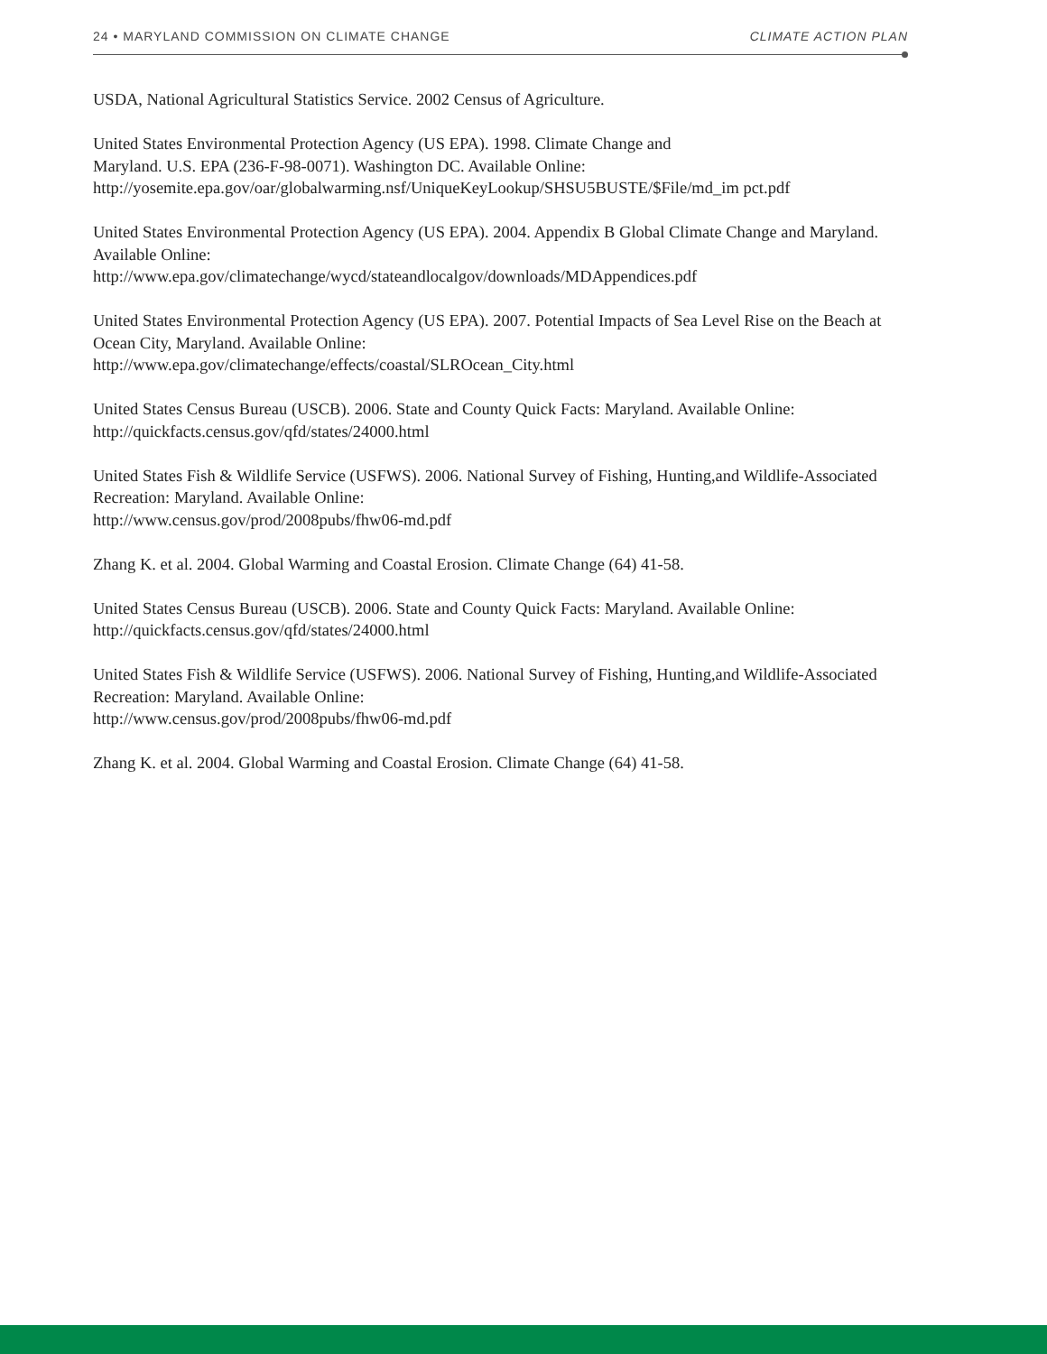24 • MARYLAND COMMISSION ON CLIMATE CHANGE CLIMATE ACTION PLAN
USDA, National Agricultural Statistics Service. 2002 Census of Agriculture.
United States Environmental Protection Agency (US EPA). 1998. Climate Change and
Maryland. U.S. EPA (236-F-98-0071). Washington DC. Available Online:
http://yosemite.epa.gov/oar/globalwarming.nsf/UniqueKeyLookup/SHSU5BUSTE/$File/md_im pct.pdf
United States Environmental Protection Agency (US EPA). 2004. Appendix B Global Climate Change and Maryland. Available Online:
http://www.epa.gov/climatechange/wycd/stateandlocalgov/downloads/MDAppendices.pdf
United States Environmental Protection Agency (US EPA). 2007. Potential Impacts of Sea Level Rise on the Beach at Ocean City, Maryland. Available Online:
http://www.epa.gov/climatechange/effects/coastal/SLROcean_City.html
United States Census Bureau (USCB). 2006. State and County Quick Facts: Maryland. Available Online:
http://quickfacts.census.gov/qfd/states/24000.html
United States Fish & Wildlife Service (USFWS). 2006. National Survey of Fishing, Hunting,and Wildlife-Associated Recreation: Maryland. Available Online:
http://www.census.gov/prod/2008pubs/fhw06-md.pdf
Zhang K. et al. 2004. Global Warming and Coastal Erosion. Climate Change (64) 41-58.
United States Census Bureau (USCB). 2006. State and County Quick Facts: Maryland. Available Online:
http://quickfacts.census.gov/qfd/states/24000.html
United States Fish & Wildlife Service (USFWS). 2006. National Survey of Fishing, Hunting,and Wildlife-Associated Recreation: Maryland. Available Online:
http://www.census.gov/prod/2008pubs/fhw06-md.pdf
Zhang K. et al. 2004. Global Warming and Coastal Erosion. Climate Change (64) 41-58.